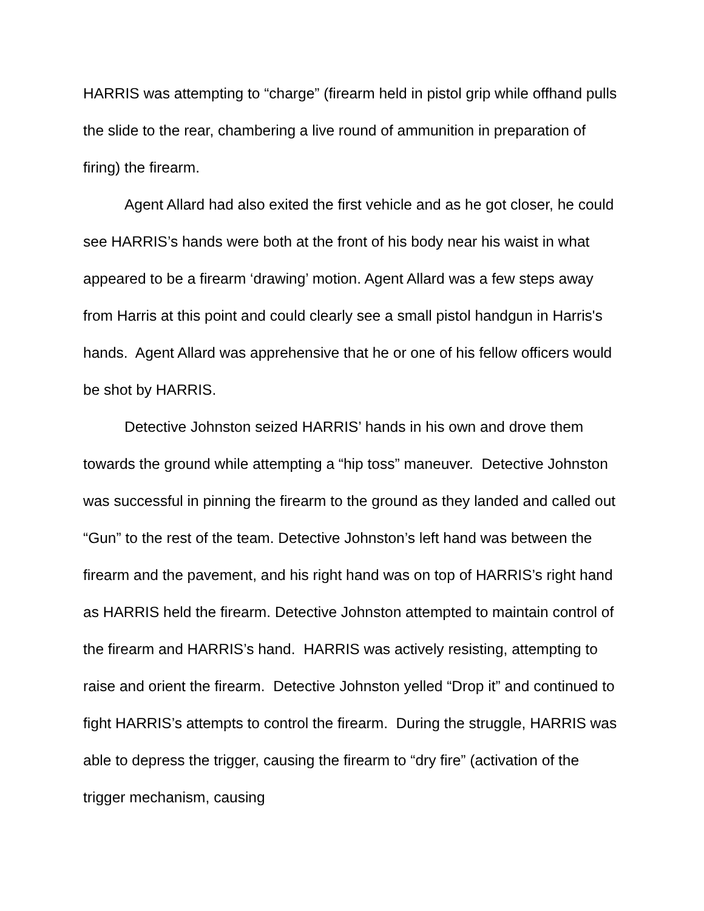HARRIS was attempting to “charge” (firearm held in pistol grip while offhand pulls the slide to the rear, chambering a live round of ammunition in preparation of firing) the firearm.
Agent Allard had also exited the first vehicle and as he got closer, he could see HARRIS’s hands were both at the front of his body near his waist in what appeared to be a firearm ‘drawing’ motion. Agent Allard was a few steps away from Harris at this point and could clearly see a small pistol handgun in Harris's hands. Agent Allard was apprehensive that he or one of his fellow officers would be shot by HARRIS.
Detective Johnston seized HARRIS’ hands in his own and drove them towards the ground while attempting a “hip toss” maneuver. Detective Johnston was successful in pinning the firearm to the ground as they landed and called out “Gun” to the rest of the team. Detective Johnston’s left hand was between the firearm and the pavement, and his right hand was on top of HARRIS’s right hand as HARRIS held the firearm. Detective Johnston attempted to maintain control of the firearm and HARRIS’s hand. HARRIS was actively resisting, attempting to raise and orient the firearm. Detective Johnston yelled “Drop it” and continued to fight HARRIS’s attempts to control the firearm. During the struggle, HARRIS was able to depress the trigger, causing the firearm to “dry fire” (activation of the trigger mechanism, causing